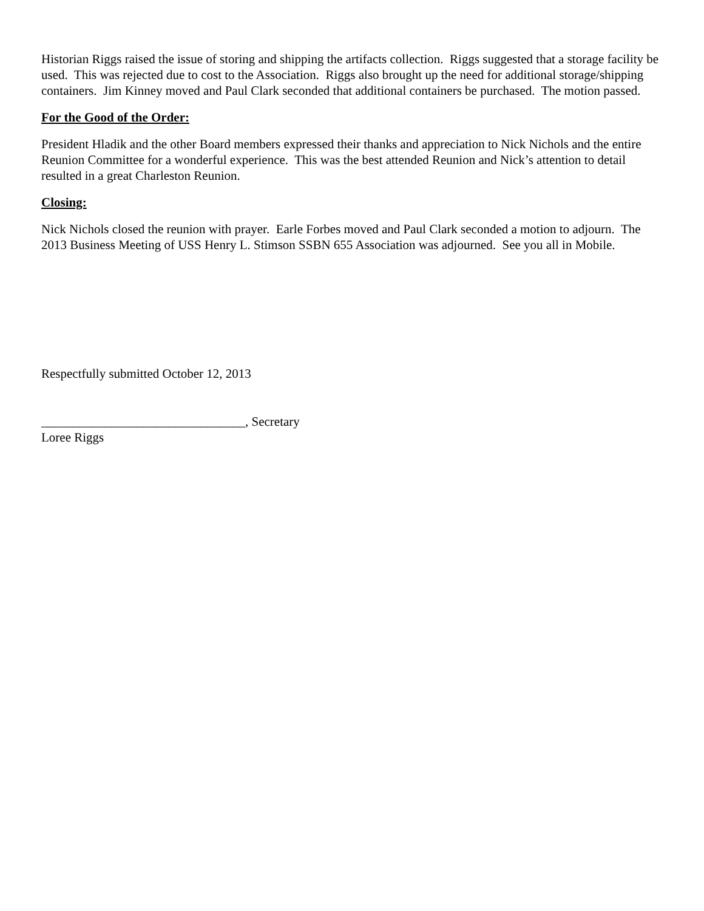Historian Riggs raised the issue of storing and shipping the artifacts collection. Riggs suggested that a storage facility be used. This was rejected due to cost to the Association. Riggs also brought up the need for additional storage/shipping containers. Jim Kinney moved and Paul Clark seconded that additional containers be purchased. The motion passed.
For the Good of the Order:
President Hladik and the other Board members expressed their thanks and appreciation to Nick Nichols and the entire Reunion Committee for a wonderful experience. This was the best attended Reunion and Nick’s attention to detail resulted in a great Charleston Reunion.
Closing:
Nick Nichols closed the reunion with prayer. Earle Forbes moved and Paul Clark seconded a motion to adjourn. The 2013 Business Meeting of USS Henry L. Stimson SSBN 655 Association was adjourned. See you all in Mobile.
Respectfully submitted October 12, 2013
________________________________, Secretary
Loree Riggs